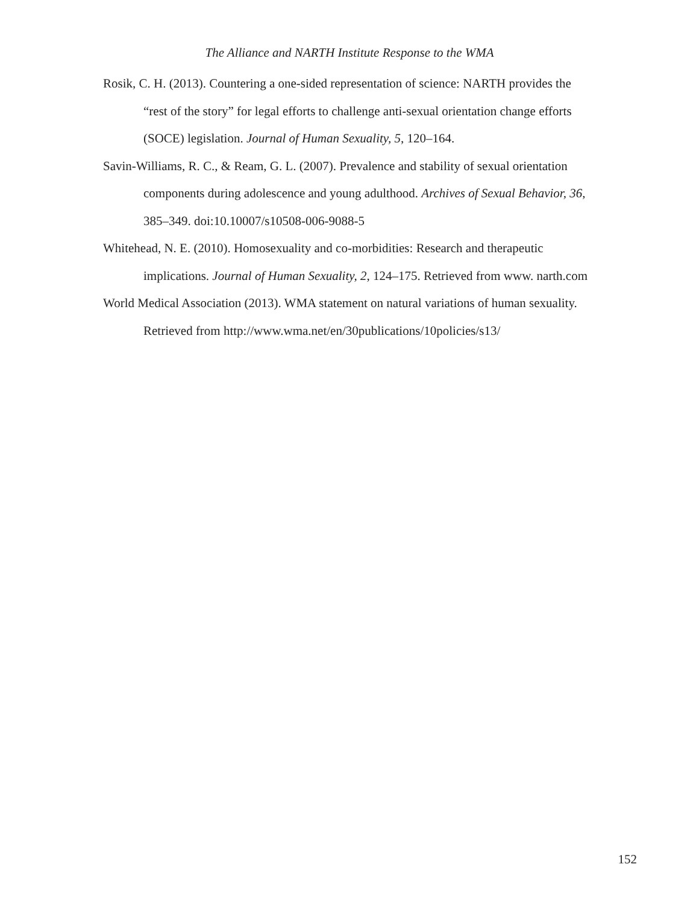The Alliance and NARTH Institute Response to the WMA
Rosik, C. H. (2013). Countering a one-sided representation of science: NARTH provides the “rest of the story” for legal efforts to challenge anti-sexual orientation change efforts (SOCE) legislation. Journal of Human Sexuality, 5, 120–164.
Savin-Williams, R. C., & Ream, G. L. (2007). Prevalence and stability of sexual orientation components during adolescence and young adulthood. Archives of Sexual Behavior, 36, 385–349. doi:10.10007/s10508-006-9088-5
Whitehead, N. E. (2010). Homosexuality and co-morbidities: Research and therapeutic implications. Journal of Human Sexuality, 2, 124–175. Retrieved from www. narth.com
World Medical Association (2013). WMA statement on natural variations of human sexuality. Retrieved from http://www.wma.net/en/30publications/10policies/s13/
152